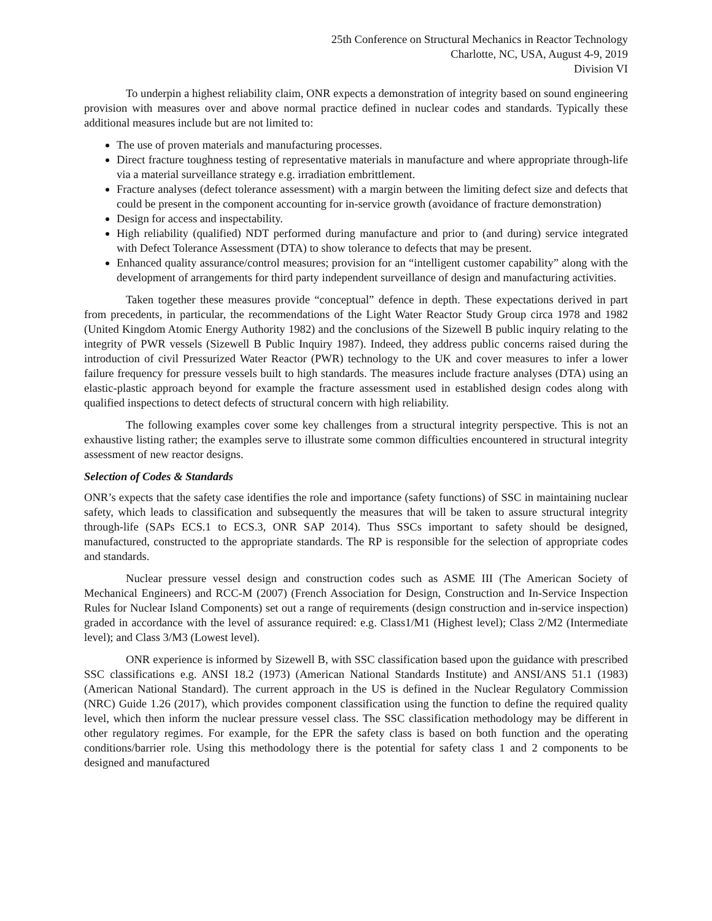25th Conference on Structural Mechanics in Reactor Technology
Charlotte, NC, USA, August 4-9, 2019
Division VI
To underpin a highest reliability claim, ONR expects a demonstration of integrity based on sound engineering provision with measures over and above normal practice defined in nuclear codes and standards. Typically these additional measures include but are not limited to:
The use of proven materials and manufacturing processes.
Direct fracture toughness testing of representative materials in manufacture and where appropriate through-life via a material surveillance strategy e.g. irradiation embrittlement.
Fracture analyses (defect tolerance assessment) with a margin between the limiting defect size and defects that could be present in the component accounting for in-service growth (avoidance of fracture demonstration)
Design for access and inspectability.
High reliability (qualified) NDT performed during manufacture and prior to (and during) service integrated with Defect Tolerance Assessment (DTA) to show tolerance to defects that may be present.
Enhanced quality assurance/control measures; provision for an “intelligent customer capability” along with the development of arrangements for third party independent surveillance of design and manufacturing activities.
Taken together these measures provide “conceptual” defence in depth. These expectations derived in part from precedents, in particular, the recommendations of the Light Water Reactor Study Group circa 1978 and 1982 (United Kingdom Atomic Energy Authority 1982) and the conclusions of the Sizewell B public inquiry relating to the integrity of PWR vessels (Sizewell B Public Inquiry 1987). Indeed, they address public concerns raised during the introduction of civil Pressurized Water Reactor (PWR) technology to the UK and cover measures to infer a lower failure frequency for pressure vessels built to high standards. The measures include fracture analyses (DTA) using an elastic-plastic approach beyond for example the fracture assessment used in established design codes along with qualified inspections to detect defects of structural concern with high reliability.
The following examples cover some key challenges from a structural integrity perspective. This is not an exhaustive listing rather; the examples serve to illustrate some common difficulties encountered in structural integrity assessment of new reactor designs.
Selection of Codes & Standards
ONR’s expects that the safety case identifies the role and importance (safety functions) of SSC in maintaining nuclear safety, which leads to classification and subsequently the measures that will be taken to assure structural integrity through-life (SAPs ECS.1 to ECS.3, ONR SAP 2014). Thus SSCs important to safety should be designed, manufactured, constructed to the appropriate standards. The RP is responsible for the selection of appropriate codes and standards.
Nuclear pressure vessel design and construction codes such as ASME III (The American Society of Mechanical Engineers) and RCC-M (2007) (French Association for Design, Construction and In-Service Inspection Rules for Nuclear Island Components) set out a range of requirements (design construction and in-service inspection) graded in accordance with the level of assurance required: e.g. Class1/M1 (Highest level); Class 2/M2 (Intermediate level); and Class 3/M3 (Lowest level).
ONR experience is informed by Sizewell B, with SSC classification based upon the guidance with prescribed SSC classifications e.g. ANSI 18.2 (1973) (American National Standards Institute) and ANSI/ANS 51.1 (1983) (American National Standard). The current approach in the US is defined in the Nuclear Regulatory Commission (NRC) Guide 1.26 (2017), which provides component classification using the function to define the required quality level, which then inform the nuclear pressure vessel class. The SSC classification methodology may be different in other regulatory regimes. For example, for the EPR the safety class is based on both function and the operating conditions/barrier role. Using this methodology there is the potential for safety class 1 and 2 components to be designed and manufactured